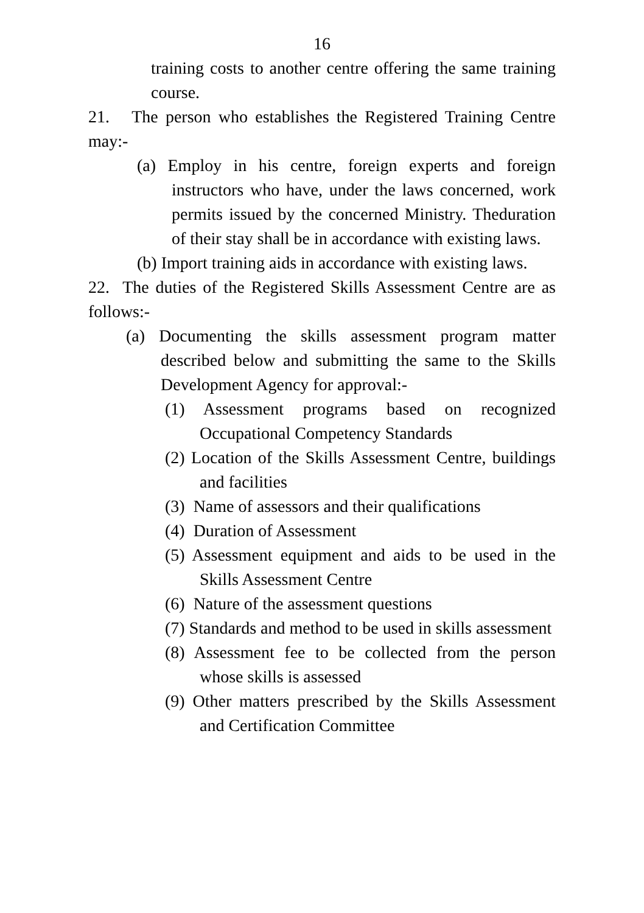16
training costs to another centre offering the same training course.
21. The person who establishes the Registered Training Centre may:-
(a) Employ in his centre, foreign experts and foreign instructors who have, under the laws concerned, work permits issued by the concerned Ministry. Theduration of their stay shall be in accordance with existing laws.
(b) Import training aids in accordance with existing laws.
22. The duties of the Registered Skills Assessment Centre are as follows:-
(a) Documenting the skills assessment program matter described below and submitting the same to the Skills Development Agency for approval:-
(1) Assessment programs based on recognized Occupational Competency Standards
(2) Location of the Skills Assessment Centre, buildings and facilities
(3) Name of assessors and their qualifications
(4) Duration of Assessment
(5) Assessment equipment and aids to be used in the Skills Assessment Centre
(6) Nature of the assessment questions
(7) Standards and method to be used in skills assessment
(8) Assessment fee to be collected from the person whose skills is assessed
(9) Other matters prescribed by the Skills Assessment and Certification Committee